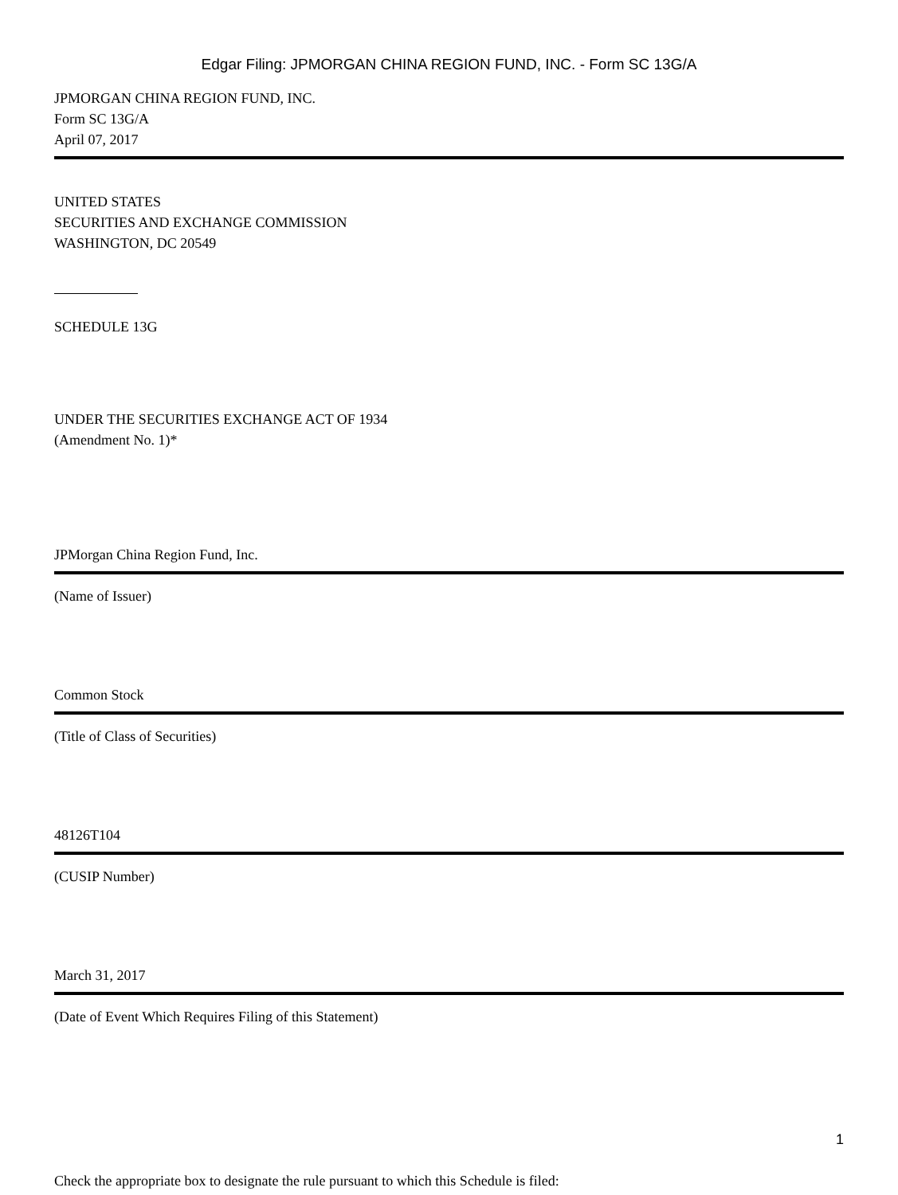Edgar Filing: JPMORGAN CHINA REGION FUND, INC. - Form SC 13G/A
JPMORGAN CHINA REGION FUND, INC.
Form SC 13G/A
April 07, 2017
UNITED STATES
SECURITIES AND EXCHANGE COMMISSION
WASHINGTON, DC 20549
SCHEDULE 13G
UNDER THE SECURITIES EXCHANGE ACT OF 1934
(Amendment No. 1)*
JPMorgan China Region Fund, Inc.
(Name of Issuer)
Common Stock
(Title of Class of Securities)
48126T104
(CUSIP Number)
March 31, 2017
(Date of Event Which Requires Filing of this Statement)
Check the appropriate box to designate the rule pursuant to which this Schedule is filed:
1